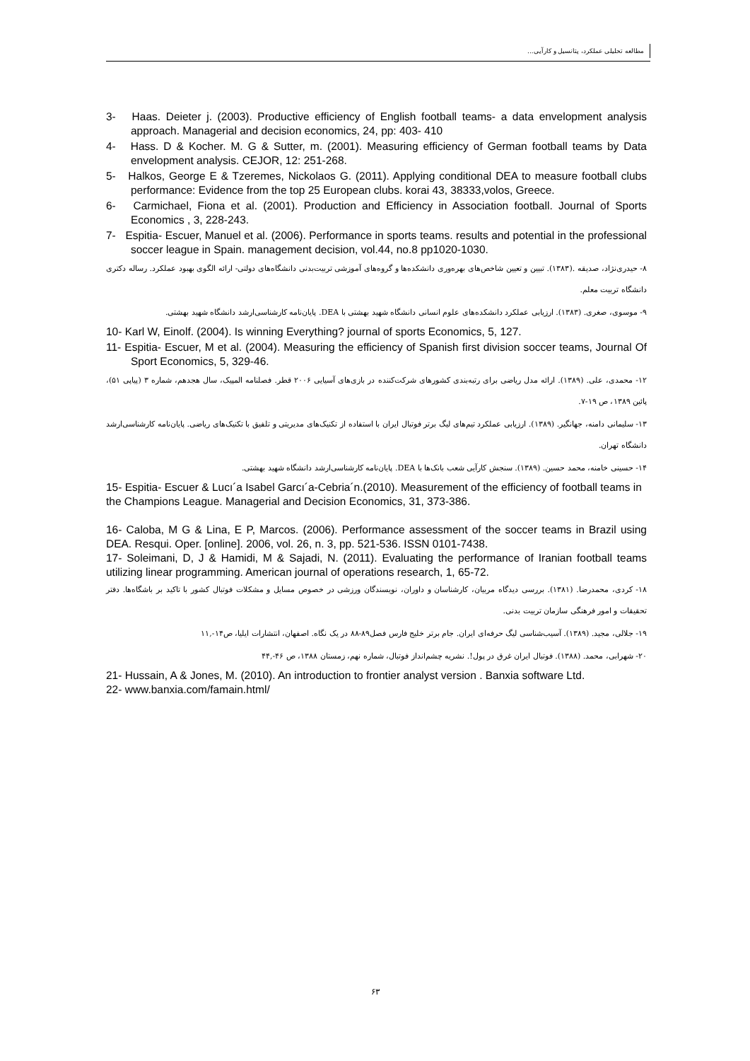مطالعه تحلیلی عملکرد، پتانسیل و کارآیی...
3- Haas. Deieter j. (2003). Productive efficiency of English football teams- a data envelopment analysis approach. Managerial and decision economics, 24, pp: 403- 410
4- Hass. D & Kocher. M. G & Sutter, m. (2001). Measuring efficiency of German football teams by Data envelopment analysis. CEJOR, 12: 251-268.
5- Halkos, George E & Tzeremes, Nickolaos G. (2011). Applying conditional DEA to measure football clubs performance: Evidence from the top 25 European clubs. korai 43, 38333,volos, Greece.
6- Carmichael, Fiona et al. (2001). Production and Efficiency in Association football. Journal of Sports Economics , 3, 228-243.
7- Espitia- Escuer, Manuel et al. (2006). Performance in sports teams. results and potential in the professional soccer league in Spain. management decision, vol.44, no.8 pp1020-1030.
۸- حیدری‌نژاد، صدیقه .(۱۳۸۳). تبیین و تعیین شاخص‌های بهره‌وری دانشکده‌ها و گروه‌های آموزشی تربیت‌بدنی دانشگاه‌های دولتی- ارائه الگوی بهبود عملکرد. رساله دکتری دانشگاه تربیت معلم.
۹- موسوی، صغری. (۱۳۸۳). ارزیابی عملکرد دانشکده‌های علوم انسانی دانشگاه شهید بهشتی با DEA. پایان‌نامه کارشناسی‌ارشد دانشگاه شهید بهشتی.
10- Karl W, Einolf. (2004). Is winning Everything? journal of sports Economics, 5, 127.
11- Espitia- Escuer, M et al. (2004). Measuring the efficiency of Spanish first division soccer teams, Journal Of Sport Economics, 5, 329-46.
۱۲- محمدی، علی. (۱۳۸۹). ارائه مدل ریاضی برای رتبه‌بندی کشورهای شرکت‌کننده در بازی‌های آسیایی ۲۰۰۶ قطر. فصلنامه المپیک، سال هجدهم، شماره ۳ (پیاپی ۵۱)، پائین ۱۳۸۹، ص ۱۹-۷.
۱۳- سلیمانی دامنه، جهانگیر. (۱۳۸۹). ارزیابی عملکرد تیم‌های لیگ برتر فوتبال ایران با استفاده از تکنیک‌های مدیریتی و تلفیق با تکنیک‌های ریاضی. پایان‌نامه کارشناسی‌ارشد دانشگاه تهران.
۱۴- حسینی خامنه، محمد حسین. (۱۳۸۹). سنجش کارآیی شعب بانک‌ها با DEA. پایان‌نامه کارشناسی‌ارشد دانشگاه شهید بهشتی.
15- Espitia- Escuer & Lucı´a Isabel Garcı´a-Cebria´n.(2010). Measurement of the efficiency of football teams in the Champions League. Managerial and Decision Economics, 31, 373-386.
16- Caloba, M G & Lina, E P, Marcos. (2006). Performance assessment of the soccer teams in Brazil using DEA. Resqui. Oper. [online]. 2006, vol. 26, n. 3, pp. 521-536. ISSN 0101-7438.
17- Soleimani, D, J & Hamidi, M & Sajadi, N. (2011). Evaluating the performance of Iranian football teams utilizing linear programming. American journal of operations research, 1, 65-72.
۱۸- کردی، محمدرضا. (۱۳۸۱). بررسی دیدگاه مربیان، کارشناسان و داوران، نویسندگان ورزشی در خصوص مسایل و مشکلات فوتبال کشور با تاکید بر باشگاه‌ها. دفتر تحقیقات و امور فرهنگی سازمان تربیت بدنی.
۱۹- جلالی، مجید. (۱۳۸۹). آسیب‌شناسی لیگ حرفه‌ای ایران. جام برتر خلیج فارس فصل۸۹-۸۸ در یک نگاه. اصفهان، انتشارات ایلیا، ص۱۴-,۱۱
۲۰- شهرابی، محمد. (۱۳۸۸). فوتبال ایران غرق در پول!. نشریه چشم‌انداز فوتبال، شماره نهم، زمستان ۱۳۸۸، ص ۴۶-,۴۴
21- Hussain, A & Jones, M. (2010). An introduction to frontier analyst version . Banxia software Ltd.
22- www.banxia.com/famain.html/
۶۳